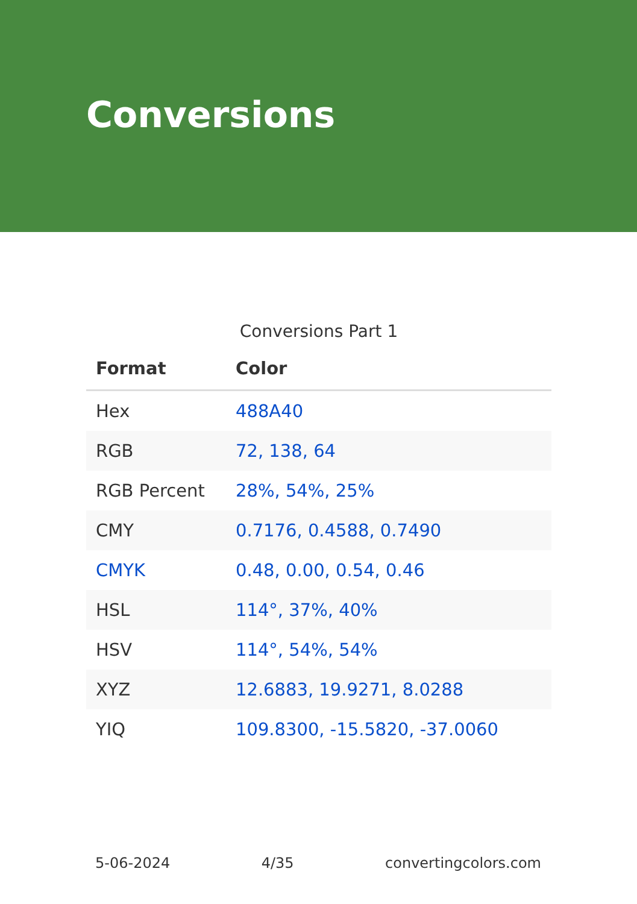Conversions
Conversions Part 1
| Format | Color |
| --- | --- |
| Hex | 488A40 |
| RGB | 72, 138, 64 |
| RGB Percent | 28%, 54%, 25% |
| CMY | 0.7176, 0.4588, 0.7490 |
| CMYK | 0.48, 0.00, 0.54, 0.46 |
| HSL | 114°, 37%, 40% |
| HSV | 114°, 54%, 54% |
| XYZ | 12.6883, 19.9271, 8.0288 |
| YIQ | 109.8300, -15.5820, -37.0060 |
5-06-2024 4/35 convertingcolors.com